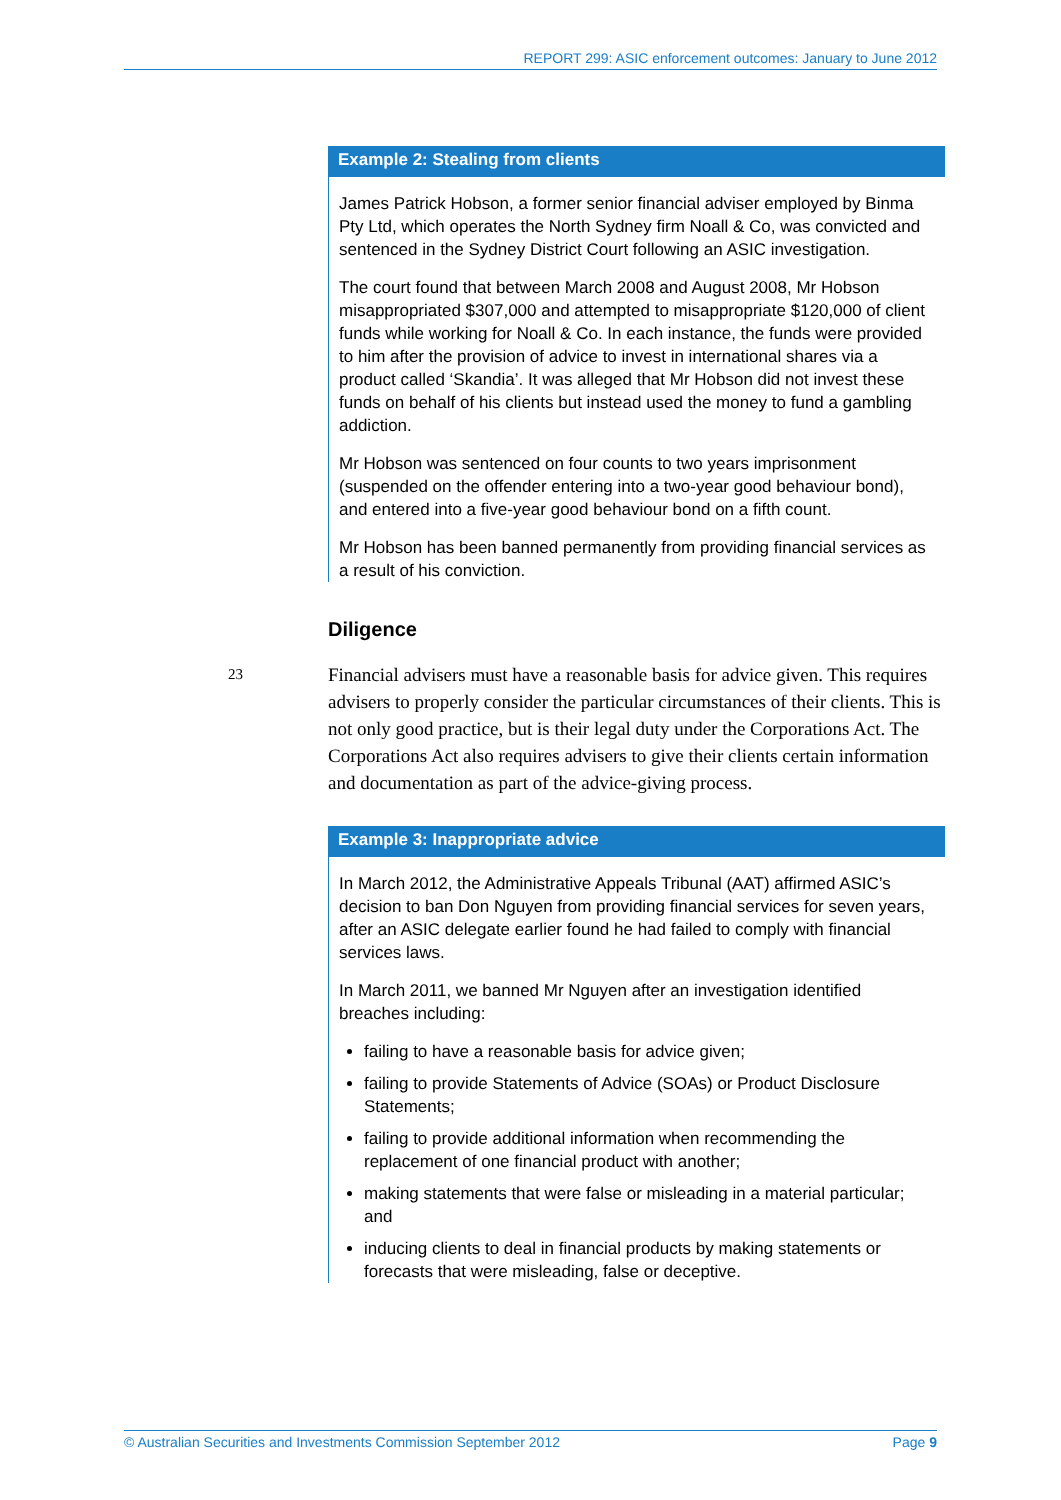REPORT 299: ASIC enforcement outcomes: January to June 2012
Example 2: Stealing from clients
James Patrick Hobson, a former senior financial adviser employed by Binma Pty Ltd, which operates the North Sydney firm Noall & Co, was convicted and sentenced in the Sydney District Court following an ASIC investigation.
The court found that between March 2008 and August 2008, Mr Hobson misappropriated $307,000 and attempted to misappropriate $120,000 of client funds while working for Noall & Co. In each instance, the funds were provided to him after the provision of advice to invest in international shares via a product called ‘Skandia’. It was alleged that Mr Hobson did not invest these funds on behalf of his clients but instead used the money to fund a gambling addiction.
Mr Hobson was sentenced on four counts to two years imprisonment (suspended on the offender entering into a two-year good behaviour bond), and entered into a five-year good behaviour bond on a fifth count.
Mr Hobson has been banned permanently from providing financial services as a result of his conviction.
Diligence
23
Financial advisers must have a reasonable basis for advice given. This requires advisers to properly consider the particular circumstances of their clients. This is not only good practice, but is their legal duty under the Corporations Act. The Corporations Act also requires advisers to give their clients certain information and documentation as part of the advice-giving process.
Example 3: Inappropriate advice
In March 2012, the Administrative Appeals Tribunal (AAT) affirmed ASIC’s decision to ban Don Nguyen from providing financial services for seven years, after an ASIC delegate earlier found he had failed to comply with financial services laws.
In March 2011, we banned Mr Nguyen after an investigation identified breaches including:
failing to have a reasonable basis for advice given;
failing to provide Statements of Advice (SOAs) or Product Disclosure Statements;
failing to provide additional information when recommending the replacement of one financial product with another;
making statements that were false or misleading in a material particular; and
inducing clients to deal in financial products by making statements or forecasts that were misleading, false or deceptive.
© Australian Securities and Investments Commission September 2012 Page 9